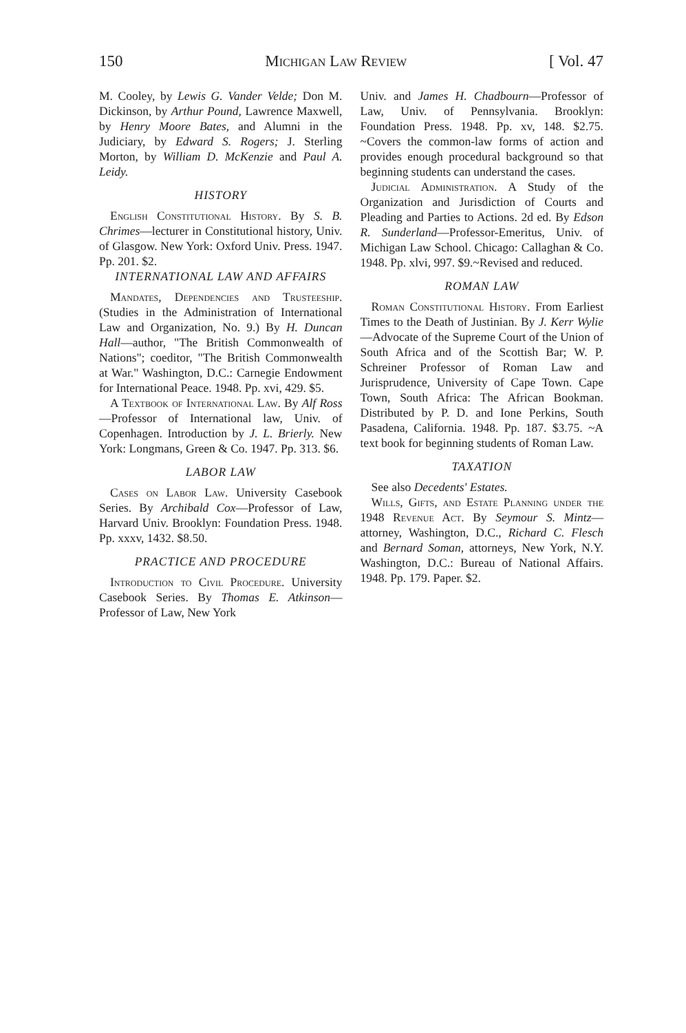150 Michigan Law Review [ Vol. 47
M. Cooley, by Lewis G. Vander Velde; Don M. Dickinson, by Arthur Pound, Lawrence Maxwell, by Henry Moore Bates, and Alumni in the Judiciary, by Edward S. Rogers; J. Sterling Morton, by William D. McKenzie and Paul A. Leidy.
HISTORY
English Constitutional History. By S. B. Chrimes—lecturer in Constitutional history, Univ. of Glasgow. New York: Oxford Univ. Press. 1947. Pp. 201. $2.
INTERNATIONAL LAW AND AFFAIRS
Mandates, Dependencies and Trusteeship. (Studies in the Administration of International Law and Organization, No. 9.) By H. Duncan Hall—author, "The British Commonwealth of Nations"; coeditor, "The British Commonwealth at War." Washington, D.C.: Carnegie Endowment for International Peace. 1948. Pp. xvi, 429. $5.
A Textbook of International Law. By Alf Ross—Professor of International law, Univ. of Copenhagen. Introduction by J. L. Brierly. New York: Longmans, Green & Co. 1947. Pp. 313. $6.
LABOR LAW
Cases on Labor Law. University Casebook Series. By Archibald Cox—Professor of Law, Harvard Univ. Brooklyn: Foundation Press. 1948. Pp. xxxv, 1432. $8.50.
PRACTICE AND PROCEDURE
Introduction to Civil Procedure. University Casebook Series. By Thomas E. Atkinson—Professor of Law, New York
Univ. and James H. Chadbourn—Professor of Law, Univ. of Pennsylvania. Brooklyn: Foundation Press. 1948. Pp. xv, 148. $2.75. ~Covers the common-law forms of action and provides enough procedural background so that beginning students can understand the cases.
Judicial Administration. A Study of the Organization and Jurisdiction of Courts and Pleading and Parties to Actions. 2d ed. By Edson R. Sunderland—Professor-Emeritus, Univ. of Michigan Law School. Chicago: Callaghan & Co. 1948. Pp. xlvi, 997. $9.~Revised and reduced.
ROMAN LAW
Roman Constitutional History. From Earliest Times to the Death of Justinian. By J. Kerr Wylie—Advocate of the Supreme Court of the Union of South Africa and of the Scottish Bar; W. P. Schreiner Professor of Roman Law and Jurisprudence, University of Cape Town. Cape Town, South Africa: The African Bookman. Distributed by P. D. and Ione Perkins, South Pasadena, California. 1948. Pp. 187. $3.75. ~A text book for beginning students of Roman Law.
TAXATION
See also Decedents' Estates.
Wills, Gifts, and Estate Planning under the 1948 Revenue Act. By Seymour S. Mintz—attorney, Washington, D.C., Richard C. Flesch and Bernard Soman, attorneys, New York, N.Y. Washington, D.C.: Bureau of National Affairs. 1948. Pp. 179. Paper. $2.